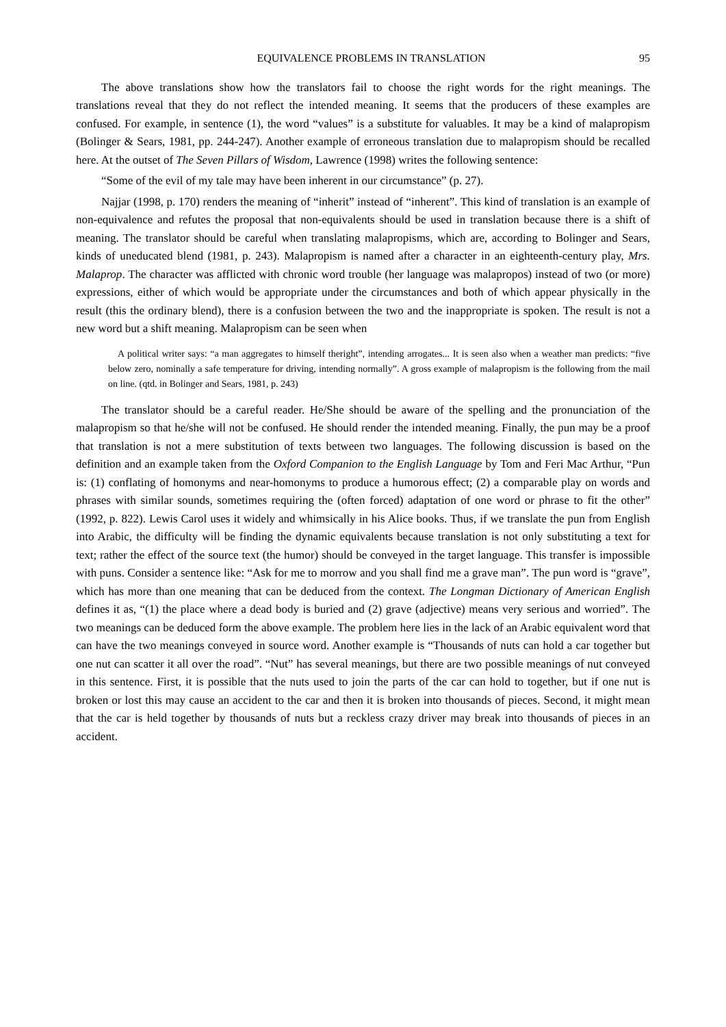EQUIVALENCE PROBLEMS IN TRANSLATION 95
The above translations show how the translators fail to choose the right words for the right meanings. The translations reveal that they do not reflect the intended meaning. It seems that the producers of these examples are confused. For example, in sentence (1), the word “values” is a substitute for valuables. It may be a kind of malapropism (Bolinger & Sears, 1981, pp. 244-247). Another example of erroneous translation due to malapropism should be recalled here. At the outset of The Seven Pillars of Wisdom, Lawrence (1998) writes the following sentence:
“Some of the evil of my tale may have been inherent in our circumstance” (p. 27).
Najjar (1998, p. 170) renders the meaning of “inherit” instead of “inherent”. This kind of translation is an example of non-equivalence and refutes the proposal that non-equivalents should be used in translation because there is a shift of meaning. The translator should be careful when translating malapropisms, which are, according to Bolinger and Sears, kinds of uneducated blend (1981, p. 243). Malapropism is named after a character in an eighteenth-century play, Mrs. Malaprop. The character was afflicted with chronic word trouble (her language was malapropos) instead of two (or more) expressions, either of which would be appropriate under the circumstances and both of which appear physically in the result (this the ordinary blend), there is a confusion between the two and the inappropriate is spoken. The result is not a new word but a shift meaning. Malapropism can be seen when
A political writer says: “a man aggregates to himself theright”, intending arrogates... It is seen also when a weather man predicts: “five below zero, nominally a safe temperature for driving, intending normally”. A gross example of malapropism is the following from the mail on line. (qtd. in Bolinger and Sears, 1981, p. 243)
The translator should be a careful reader. He/She should be aware of the spelling and the pronunciation of the malapropism so that he/she will not be confused. He should render the intended meaning. Finally, the pun may be a proof that translation is not a mere substitution of texts between two languages. The following discussion is based on the definition and an example taken from the Oxford Companion to the English Language by Tom and Feri Mac Arthur, “Pun is: (1) conflating of homonyms and near-homonyms to produce a humorous effect; (2) a comparable play on words and phrases with similar sounds, sometimes requiring the (often forced) adaptation of one word or phrase to fit the other” (1992, p. 822). Lewis Carol uses it widely and whimsically in his Alice books. Thus, if we translate the pun from English into Arabic, the difficulty will be finding the dynamic equivalents because translation is not only substituting a text for text; rather the effect of the source text (the humor) should be conveyed in the target language. This transfer is impossible with puns. Consider a sentence like: “Ask for me to morrow and you shall find me a grave man”. The pun word is “grave”, which has more than one meaning that can be deduced from the context. The Longman Dictionary of American English defines it as, “(1) the place where a dead body is buried and (2) grave (adjective) means very serious and worried”. The two meanings can be deduced form the above example. The problem here lies in the lack of an Arabic equivalent word that can have the two meanings conveyed in source word. Another example is “Thousands of nuts can hold a car together but one nut can scatter it all over the road”. “Nut” has several meanings, but there are two possible meanings of nut conveyed in this sentence. First, it is possible that the nuts used to join the parts of the car can hold to together, but if one nut is broken or lost this may cause an accident to the car and then it is broken into thousands of pieces. Second, it might mean that the car is held together by thousands of nuts but a reckless crazy driver may break into thousands of pieces in an accident.